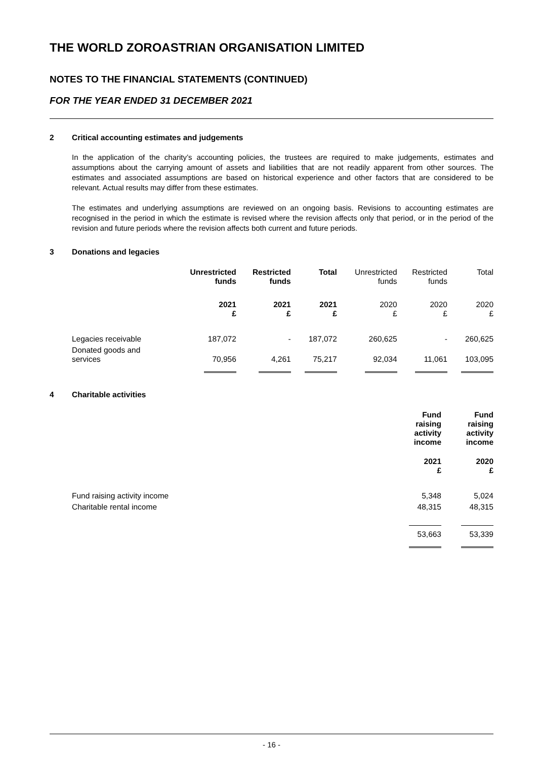THE WORLD ZOROASTRIAN ORGANISATION LIMITED
NOTES TO THE FINANCIAL STATEMENTS (CONTINUED)
FOR THE YEAR ENDED 31 DECEMBER 2021
2 Critical accounting estimates and judgements
In the application of the charity’s accounting policies, the trustees are required to make judgements, estimates and assumptions about the carrying amount of assets and liabilities that are not readily apparent from other sources. The estimates and associated assumptions are based on historical experience and other factors that are considered to be relevant. Actual results may differ from these estimates.
The estimates and underlying assumptions are reviewed on an ongoing basis. Revisions to accounting estimates are recognised in the period in which the estimate is revised where the revision affects only that period, or in the period of the revision and future periods where the revision affects both current and future periods.
3 Donations and legacies
| | Unrestricted funds | Restricted funds | Total | Unrestricted funds | Restricted funds | Total |
| --- | --- | --- | --- | --- | --- | --- |
| | 2021 £ | 2021 £ | 2021 £ | 2020 £ | 2020 £ | 2020 £ |
| Legacies receivable | 187,072 | - | 187,072 | 260,625 | - | 260,625 |
| Donated goods and services | 70,956 | 4,261 | 75,217 | 92,034 | 11,061 | 103,095 |
4 Charitable activities
| | Fund raising activity income | Fund raising activity income |
| --- | --- | --- |
| | 2021 £ | 2020 £ |
| Fund raising activity income | 5,348 | 5,024 |
| Charitable rental income | 48,315 | 48,315 |
| | 53,663 | 53,339 |
- 16 -